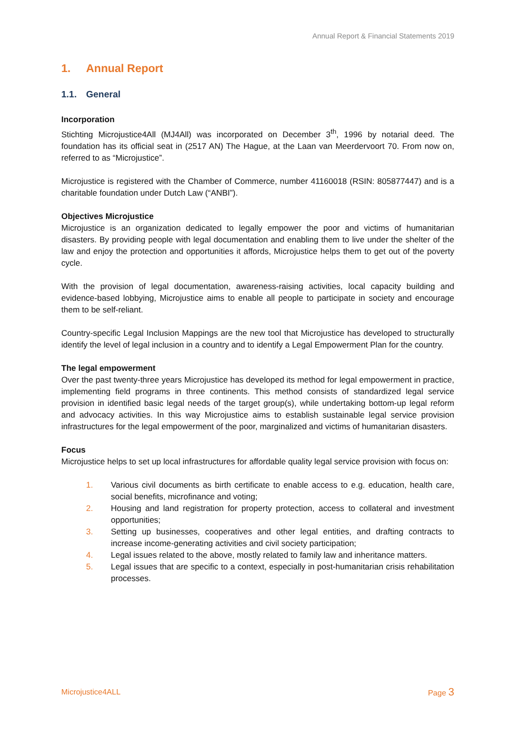Annual Report & Financial Statements 2019
1. Annual Report
1.1. General
Incorporation
Stichting Microjustice4All (MJ4All) was incorporated on December 3<sup>th</sup>, 1996 by notarial deed. The foundation has its official seat in (2517 AN) The Hague, at the Laan van Meerdervoort 70. From now on, referred to as “Microjustice”.
Microjustice is registered with the Chamber of Commerce, number 41160018 (RSIN: 805877447) and is a charitable foundation under Dutch Law (“ANBI”).
Objectives Microjustice
Microjustice is an organization dedicated to legally empower the poor and victims of humanitarian disasters. By providing people with legal documentation and enabling them to live under the shelter of the law and enjoy the protection and opportunities it affords, Microjustice helps them to get out of the poverty cycle.
With the provision of legal documentation, awareness-raising activities, local capacity building and evidence-based lobbying, Microjustice aims to enable all people to participate in society and encourage them to be self-reliant.
Country-specific Legal Inclusion Mappings are the new tool that Microjustice has developed to structurally identify the level of legal inclusion in a country and to identify a Legal Empowerment Plan for the country.
The legal empowerment
Over the past twenty-three years Microjustice has developed its method for legal empowerment in practice, implementing field programs in three continents. This method consists of standardized legal service provision in identified basic legal needs of the target group(s), while undertaking bottom-up legal reform and advocacy activities. In this way Microjustice aims to establish sustainable legal service provision infrastructures for the legal empowerment of the poor, marginalized and victims of humanitarian disasters.
Focus
Microjustice helps to set up local infrastructures for affordable quality legal service provision with focus on:
1. Various civil documents as birth certificate to enable access to e.g. education, health care, social benefits, microfinance and voting;
2. Housing and land registration for property protection, access to collateral and investment opportunities;
3. Setting up businesses, cooperatives and other legal entities, and drafting contracts to increase income-generating activities and civil society participation;
4. Legal issues related to the above, mostly related to family law and inheritance matters.
5. Legal issues that are specific to a context, especially in post-humanitarian crisis rehabilitation processes.
Microjustice4ALL Page 3